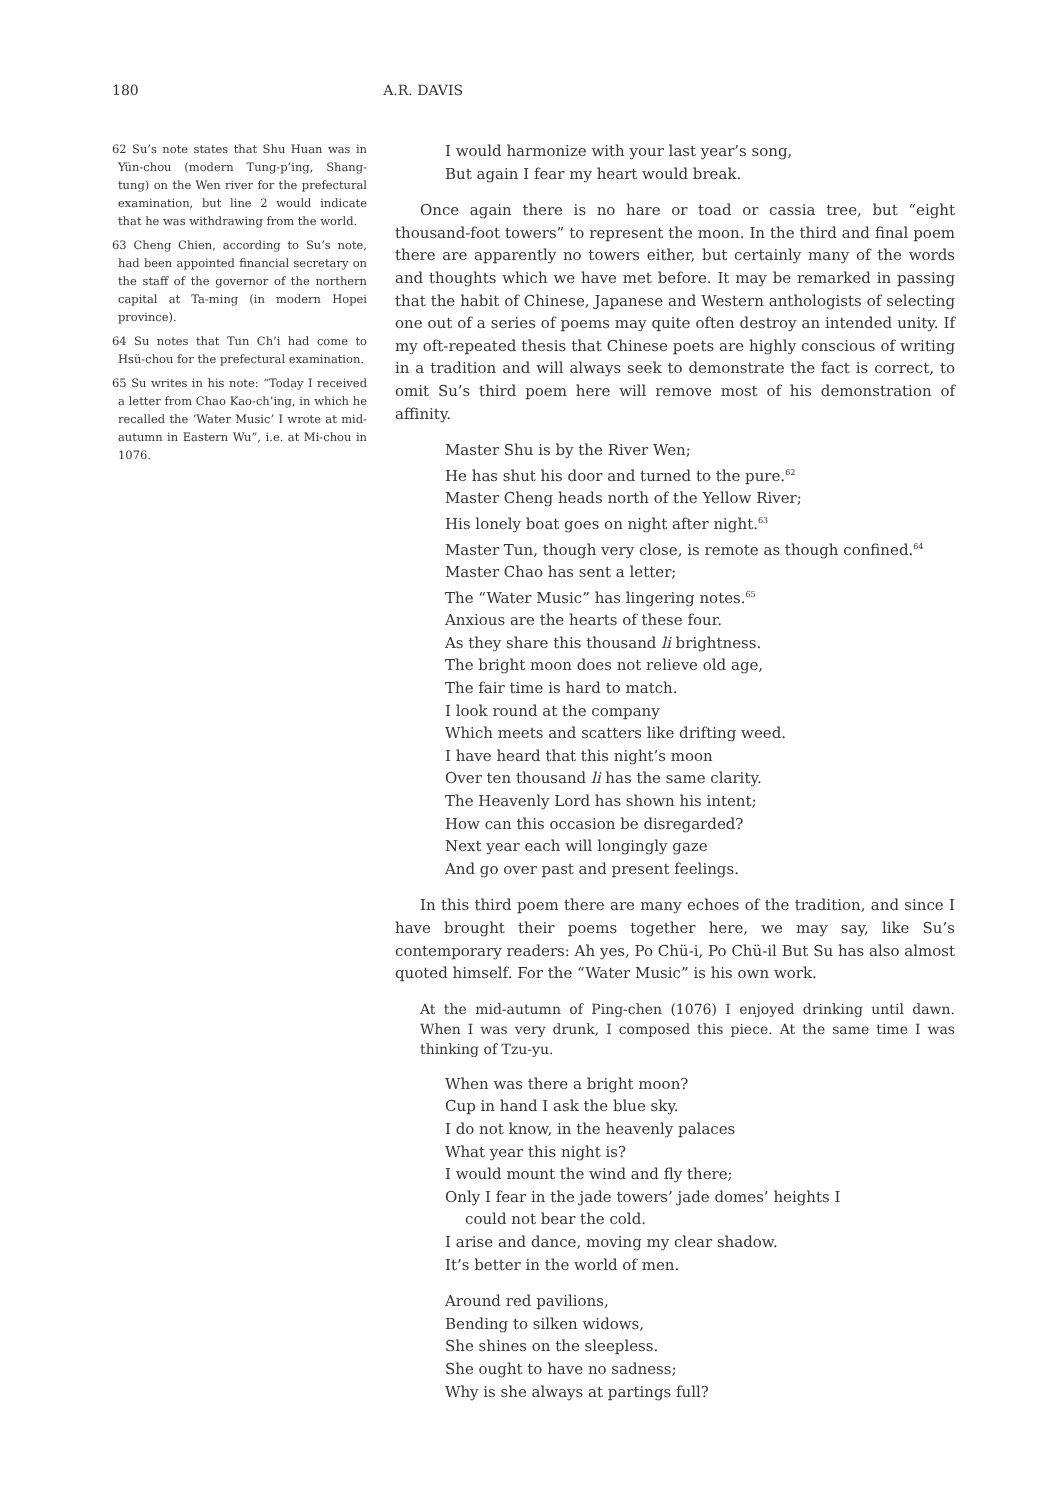180 A.R. DAVIS
62 Su’s note states that Shu Huan was in Yün-chou (modern Tung-p’ing, Shang-tung) on the Wen river for the prefectural examination, but line 2 would indicate that he was withdrawing from the world.
63 Cheng Chien, according to Su’s note, had been appointed financial secretary on the staff of the governor of the northern capital at Ta-ming (in modern Hopei province).
64 Su notes that Tun Ch’i had come to Hsü-chou for the prefectural examination.
65 Su writes in his note: “Today I received a letter from Chao Kao-ch’ing, in which he recalled the ‘Water Music’ I wrote at mid-autumn in Eastern Wu”, i.e. at Mi-chou in 1076.
I would harmonize with your last year’s song,
But again I fear my heart would break.
Once again there is no hare or toad or cassia tree, but “eight thousand-foot towers” to represent the moon. In the third and final poem there are apparently no towers either, but certainly many of the words and thoughts which we have met before. It may be remarked in passing that the habit of Chinese, Japanese and Western anthologists of selecting one out of a series of poems may quite often destroy an intended unity. If my oft-repeated thesis that Chinese poets are highly conscious of writing in a tradition and will always seek to demonstrate the fact is correct, to omit Su’s third poem here will remove most of his demonstration of affinity.
Master Shu is by the River Wen;
He has shut his door and turned to the pure.<sup>62</sup>
Master Cheng heads north of the Yellow River;
His lonely boat goes on night after night.<sup>63</sup>
Master Tun, though very close, is remote as though confined.<sup>64</sup>
Master Chao has sent a letter;
The “Water Music” has lingering notes.<sup>65</sup>
Anxious are the hearts of these four.
As they share this thousand li brightness.
The bright moon does not relieve old age,
The fair time is hard to match.
I look round at the company
Which meets and scatters like drifting weed.
I have heard that this night’s moon
Over ten thousand li has the same clarity.
The Heavenly Lord has shown his intent;
How can this occasion be disregarded?
Next year each will longingly gaze
And go over past and present feelings.
In this third poem there are many echoes of the tradition, and since I have brought their poems together here, we may say, like Su’s contemporary readers: Ah yes, Po Chü-i, Po Chü-il But Su has also almost quoted himself. For the “Water Music” is his own work.
At the mid-autumn of Ping-chen (1076) I enjoyed drinking until dawn. When I was very drunk, I composed this piece. At the same time I was thinking of Tzu-yu.
When was there a bright moon?
Cup in hand I ask the blue sky.
I do not know, in the heavenly palaces
What year this night is?
I would mount the wind and fly there;
Only I fear in the jade towers’ jade domes’ heights I
could not bear the cold.
I arise and dance, moving my clear shadow.
It’s better in the world of men.
Around red pavilions,
Bending to silken widows,
She shines on the sleepless.
She ought to have no sadness;
Why is she always at partings full?